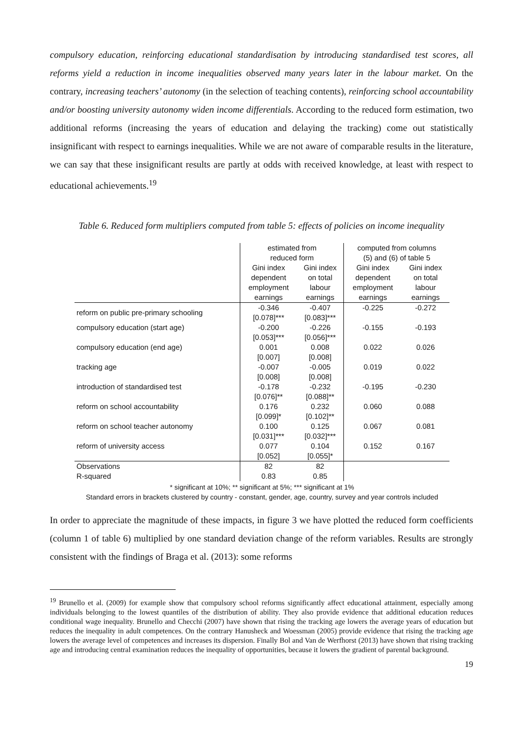compulsory education, reinforcing educational standardisation by introducing standardised test scores, all reforms yield a reduction in income inequalities observed many years later in the labour market. On the contrary, increasing teachers’ autonomy (in the selection of teaching contents), reinforcing school accountability and/or boosting university autonomy widen income differentials. According to the reduced form estimation, two additional reforms (increasing the years of education and delaying the tracking) come out statistically insignificant with respect to earnings inequalities. While we are not aware of comparable results in the literature, we can say that these insignificant results are partly at odds with received knowledge, at least with respect to educational achievements.<sup>19</sup>
Table 6. Reduced form multipliers computed from table 5: effects of policies on income inequality
| | estimated from reduced form | | computed from columns (5) and (6) of table 5 | |
| --- | --- | --- | --- | --- |
| | Gini index dependent employment earnings | Gini index on total labour earnings | Gini index dependent employment earnings | Gini index on total labour earnings |
| reform on public pre-primary schooling | -0.346 [0.078]*** | -0.407 [0.083]*** | -0.225 | -0.272 |
| compulsory education (start age) | -0.200 [0.053]*** | -0.226 [0.056]*** | -0.155 | -0.193 |
| compulsory education (end age) | 0.001 [0.007] | 0.008 [0.008] | 0.022 | 0.026 |
| tracking age | -0.007 [0.008] | -0.005 [0.008] | 0.019 | 0.022 |
| introduction of standardised test | -0.178 [0.076]** | -0.232 [0.088]** | -0.195 | -0.230 |
| reform on school accountability | 0.176 [0.099]* | 0.232 [0.102]** | 0.060 | 0.088 |
| reform on school teacher autonomy | 0.100 [0.031]*** | 0.125 [0.032]*** | 0.067 | 0.081 |
| reform of university access | 0.077 [0.052] | 0.104 [0.055]* | 0.152 | 0.167 |
| Observations | 82 | 82 | | |
| R-squared | 0.83 | 0.85 | | |
* significant at 10%; ** significant at 5%; *** significant at 1%
Standard errors in brackets clustered by country - constant, gender, age, country, survey and year controls included
In order to appreciate the magnitude of these impacts, in figure 3 we have plotted the reduced form coefficients (column 1 of table 6) multiplied by one standard deviation change of the reform variables. Results are strongly consistent with the findings of Braga et al. (2013): some reforms
<sup>19</sup> Brunello et al. (2009) for example show that compulsory school reforms significantly affect educational attainment, especially among individuals belonging to the lowest quantiles of the distribution of ability. They also provide evidence that additional education reduces conditional wage inequality. Brunello and Checchi (2007) have shown that rising the tracking age lowers the average years of education but reduces the inequality in adult competences. On the contrary Hanusheck and Woessman (2005) provide evidence that rising the tracking age lowers the average level of competences and increases its dispersion. Finally Bol and Van de Werfhorst (2013) have shown that rising tracking age and introducing central examination reduces the inequality of opportunities, because it lowers the gradient of parental background.
19